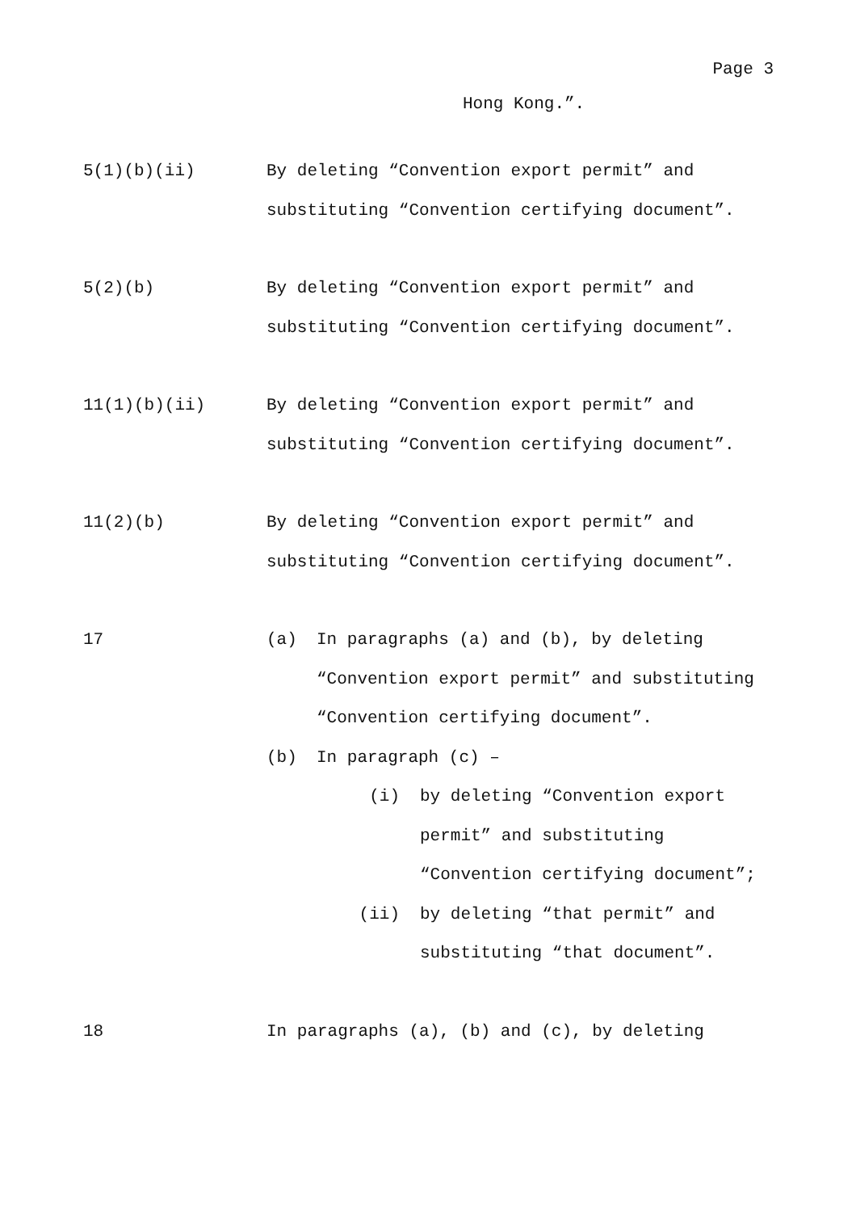Page 3
Hong Kong.”.
5(1)(b)(ii) By deleting “Convention export permit” and substituting “Convention certifying document”.
5(2)(b) By deleting “Convention export permit” and substituting “Convention certifying document”.
11(1)(b)(ii) By deleting “Convention export permit” and substituting “Convention certifying document”.
11(2)(b) By deleting “Convention export permit” and substituting “Convention certifying document”.
17 (a) In paragraphs (a) and (b), by deleting “Convention export permit” and substituting “Convention certifying document”.
(b) In paragraph (c) –
(i) by deleting “Convention export permit” and substituting “Convention certifying document”;
(ii) by deleting “that permit” and substituting “that document”.
18 In paragraphs (a), (b) and (c), by deleting